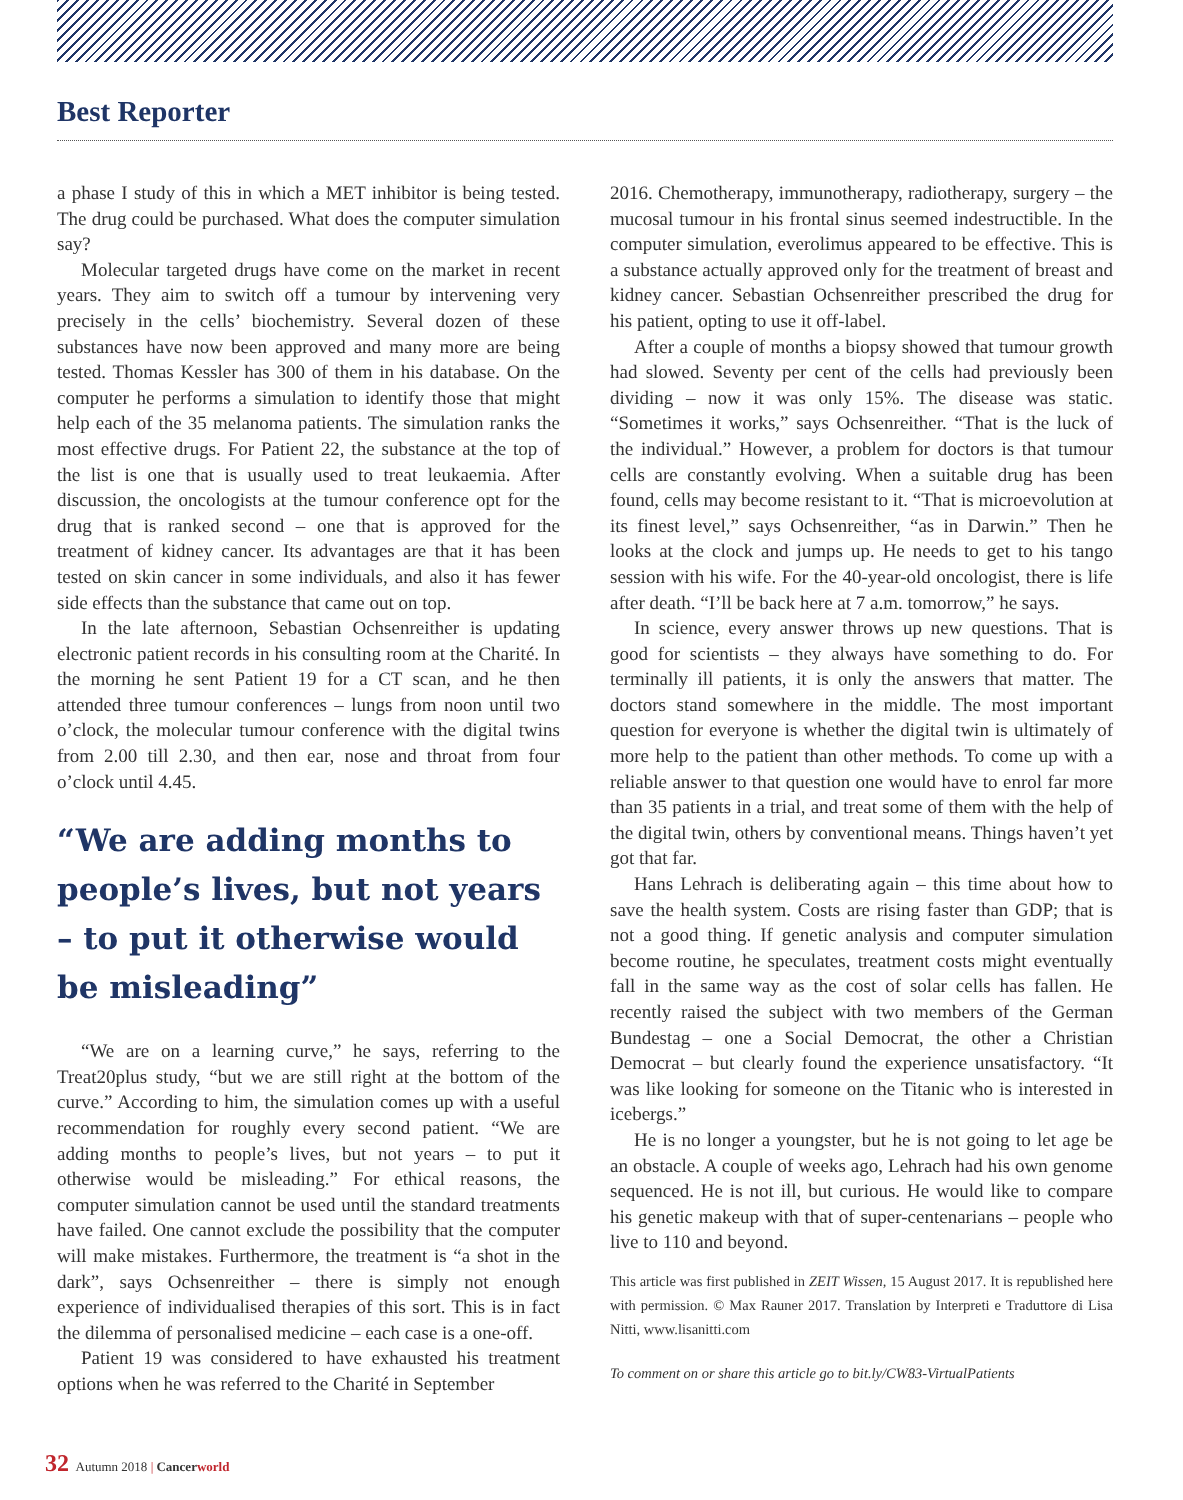Best Reporter
a phase I study of this in which a MET inhibitor is being tested. The drug could be purchased. What does the computer simulation say?
Molecular targeted drugs have come on the market in recent years. They aim to switch off a tumour by intervening very precisely in the cells’ biochemistry. Several dozen of these substances have now been approved and many more are being tested. Thomas Kessler has 300 of them in his database. On the computer he performs a simulation to identify those that might help each of the 35 melanoma patients. The simulation ranks the most effective drugs. For Patient 22, the substance at the top of the list is one that is usually used to treat leukaemia. After discussion, the oncologists at the tumour conference opt for the drug that is ranked second – one that is approved for the treatment of kidney cancer. Its advantages are that it has been tested on skin cancer in some individuals, and also it has fewer side effects than the substance that came out on top.
In the late afternoon, Sebastian Ochsenreither is updating electronic patient records in his consulting room at the Charité. In the morning he sent Patient 19 for a CT scan, and he then attended three tumour conferences – lungs from noon until two o’clock, the molecular tumour conference with the digital twins from 2.00 till 2.30, and then ear, nose and throat from four o’clock until 4.45.
“We are adding months to people’s lives, but not years – to put it otherwise would be misleading”
“We are on a learning curve,” he says, referring to the Treat20plus study, “but we are still right at the bottom of the curve.” According to him, the simulation comes up with a useful recommendation for roughly every second patient. “We are adding months to people’s lives, but not years – to put it otherwise would be misleading.” For ethical reasons, the computer simulation cannot be used until the standard treatments have failed. One cannot exclude the possibility that the computer will make mistakes. Furthermore, the treatment is “a shot in the dark”, says Ochsenreither – there is simply not enough experience of individualised therapies of this sort. This is in fact the dilemma of personalised medicine – each case is a one-off.
Patient 19 was considered to have exhausted his treatment options when he was referred to the Charité in September
2016. Chemotherapy, immunotherapy, radiotherapy, surgery – the mucosal tumour in his frontal sinus seemed indestructible. In the computer simulation, everolimus appeared to be effective. This is a substance actually approved only for the treatment of breast and kidney cancer. Sebastian Ochsenreither prescribed the drug for his patient, opting to use it off-label.
After a couple of months a biopsy showed that tumour growth had slowed. Seventy per cent of the cells had previously been dividing – now it was only 15%. The disease was static. “Sometimes it works,” says Ochsenreither. “That is the luck of the individual.” However, a problem for doctors is that tumour cells are constantly evolving. When a suitable drug has been found, cells may become resistant to it. “That is microevolution at its finest level,” says Ochsenreither, “as in Darwin.” Then he looks at the clock and jumps up. He needs to get to his tango session with his wife. For the 40-year-old oncologist, there is life after death. “I’ll be back here at 7 a.m. tomorrow,” he says.
In science, every answer throws up new questions. That is good for scientists – they always have something to do. For terminally ill patients, it is only the answers that matter. The doctors stand somewhere in the middle. The most important question for everyone is whether the digital twin is ultimately of more help to the patient than other methods. To come up with a reliable answer to that question one would have to enrol far more than 35 patients in a trial, and treat some of them with the help of the digital twin, others by conventional means. Things haven’t yet got that far.
Hans Lehrach is deliberating again – this time about how to save the health system. Costs are rising faster than GDP; that is not a good thing. If genetic analysis and computer simulation become routine, he speculates, treatment costs might eventually fall in the same way as the cost of solar cells has fallen. He recently raised the subject with two members of the German Bundestag – one a Social Democrat, the other a Christian Democrat – but clearly found the experience unsatisfactory. “It was like looking for someone on the Titanic who is interested in icebergs.”
He is no longer a youngster, but he is not going to let age be an obstacle. A couple of weeks ago, Lehrach had his own genome sequenced. He is not ill, but curious. He would like to compare his genetic makeup with that of super-centenarians – people who live to 110 and beyond.
This article was first published in ZEIT Wissen, 15 August 2017. It is republished here with permission. © Max Rauner 2017. Translation by Interpreti e Traduttore di Lisa Nitti, www.lisanitti.com
To comment on or share this article go to bit.ly/CW83-VirtualPatients
32 Autumn 2018 | Cancerworld